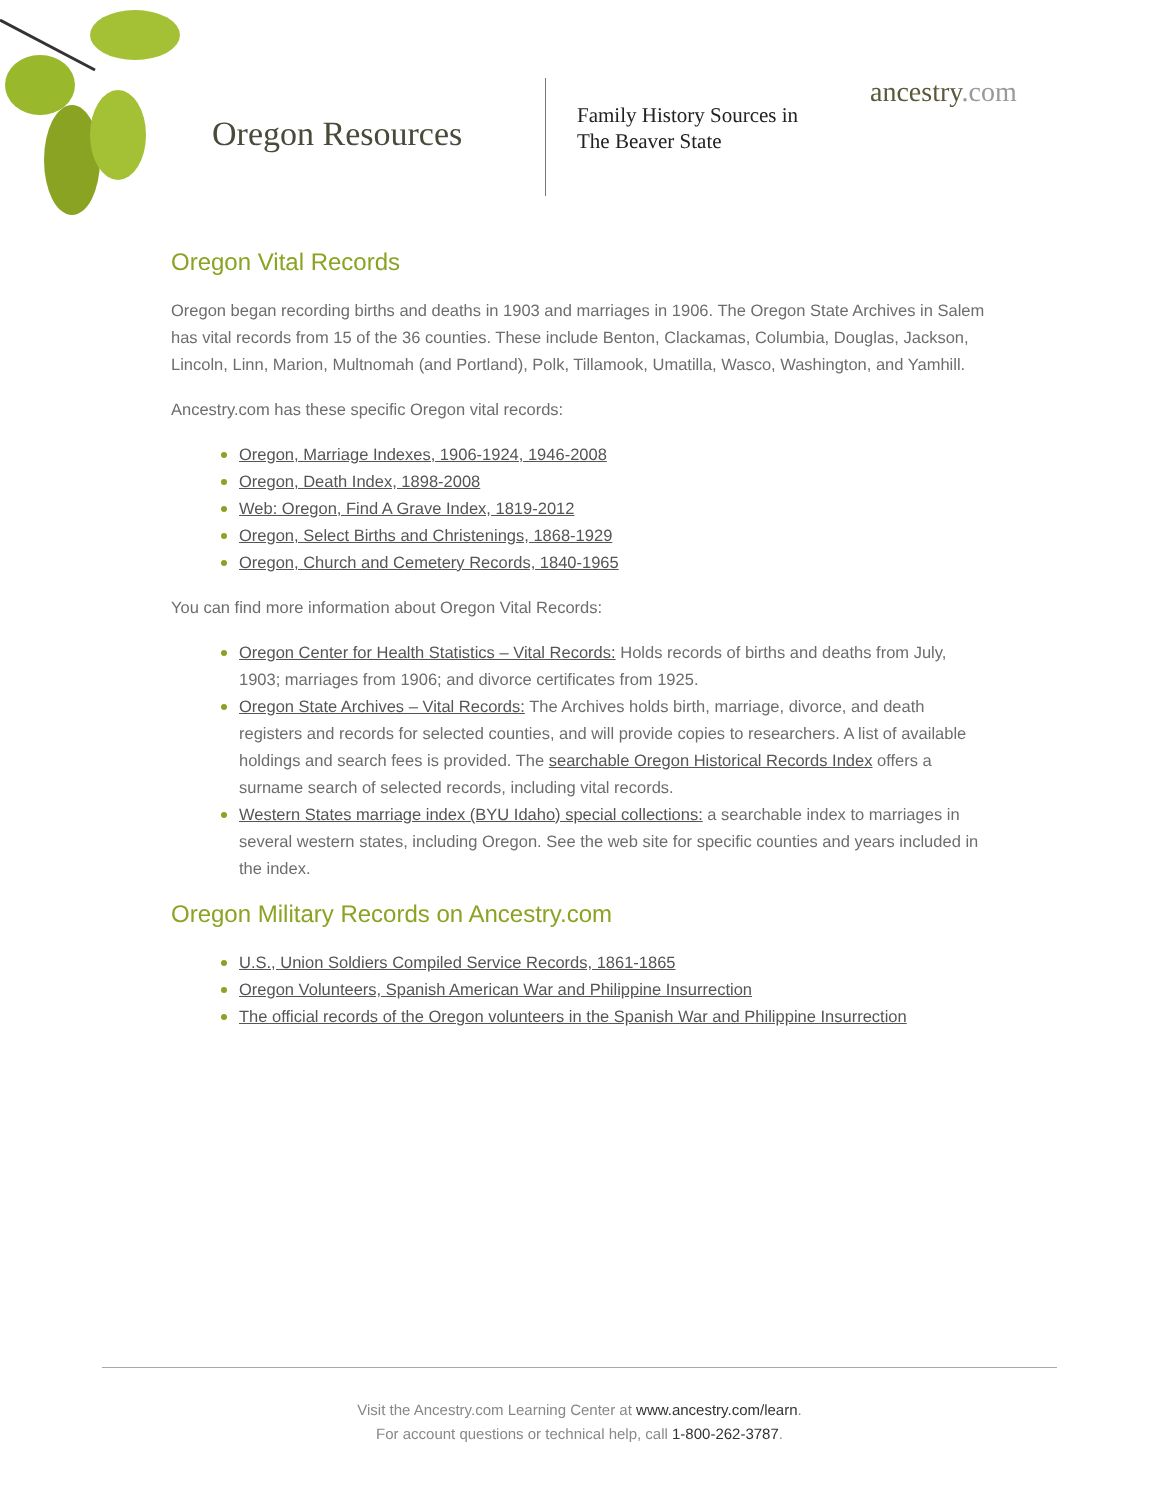Oregon Resources
Family History Sources in
The Beaver State
ancestry.com
Oregon Vital Records
Oregon began recording births and deaths in 1903 and marriages in 1906. The Oregon State Archives in Salem has vital records from 15 of the 36 counties. These include Benton, Clackamas, Columbia, Douglas, Jackson, Lincoln, Linn, Marion, Multnomah (and Portland), Polk, Tillamook, Umatilla, Wasco, Washington, and Yamhill.
Ancestry.com has these specific Oregon vital records:
Oregon, Marriage Indexes, 1906-1924, 1946-2008
Oregon, Death Index, 1898-2008
Web: Oregon, Find A Grave Index, 1819-2012
Oregon, Select Births and Christenings, 1868-1929
Oregon, Church and Cemetery Records, 1840-1965
You can find more information about Oregon Vital Records:
Oregon Center for Health Statistics – Vital Records: Holds records of births and deaths from July, 1903; marriages from 1906; and divorce certificates from 1925.
Oregon State Archives – Vital Records: The Archives holds birth, marriage, divorce, and death registers and records for selected counties, and will provide copies to researchers. A list of available holdings and search fees is provided. The searchable Oregon Historical Records Index offers a surname search of selected records, including vital records.
Western States marriage index (BYU Idaho) special collections: a searchable index to marriages in several western states, including Oregon. See the web site for specific counties and years included in the index.
Oregon Military Records on Ancestry.com
U.S., Union Soldiers Compiled Service Records, 1861-1865
Oregon Volunteers, Spanish American War and Philippine Insurrection
The official records of the Oregon volunteers in the Spanish War and Philippine Insurrection
Visit the Ancestry.com Learning Center at www.ancestry.com/learn.
For account questions or technical help, call 1-800-262-3787.